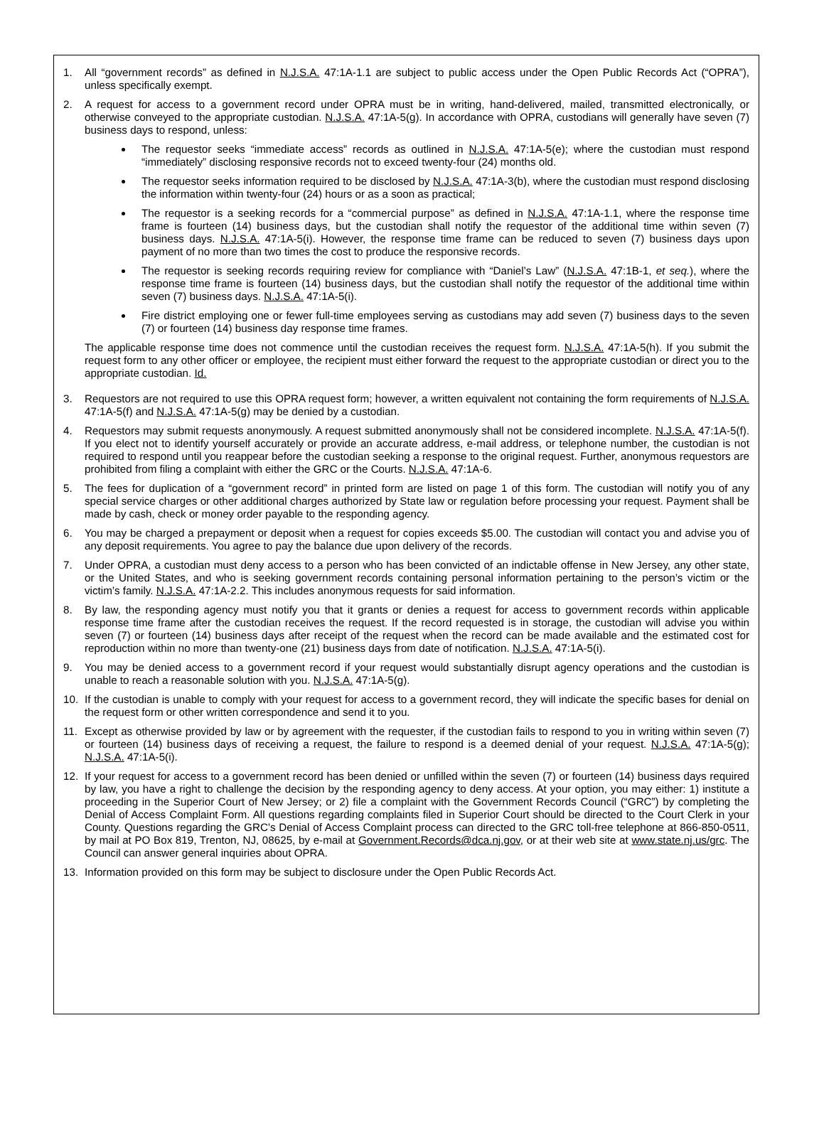1. All “government records” as defined in N.J.S.A. 47:1A-1.1 are subject to public access under the Open Public Records Act (“OPRA”), unless specifically exempt.
2. A request for access to a government record under OPRA must be in writing, hand-delivered, mailed, transmitted electronically, or otherwise conveyed to the appropriate custodian. N.J.S.A. 47:1A-5(g). In accordance with OPRA, custodians will generally have seven (7) business days to respond, unless:
The requestor seeks “immediate access” records as outlined in N.J.S.A. 47:1A-5(e); where the custodian must respond “immediately” disclosing responsive records not to exceed twenty-four (24) months old.
The requestor seeks information required to be disclosed by N.J.S.A. 47:1A-3(b), where the custodian must respond disclosing the information within twenty-four (24) hours or as a soon as practical;
The requestor is a seeking records for a “commercial purpose” as defined in N.J.S.A. 47:1A-1.1, where the response time frame is fourteen (14) business days, but the custodian shall notify the requestor of the additional time within seven (7) business days. N.J.S.A. 47:1A-5(i). However, the response time frame can be reduced to seven (7) business days upon payment of no more than two times the cost to produce the responsive records.
The requestor is seeking records requiring review for compliance with “Daniel’s Law” (N.J.S.A. 47:1B-1, et seq.), where the response time frame is fourteen (14) business days, but the custodian shall notify the requestor of the additional time within seven (7) business days. N.J.S.A. 47:1A-5(i).
Fire district employing one or fewer full-time employees serving as custodians may add seven (7) business days to the seven (7) or fourteen (14) business day response time frames.
The applicable response time does not commence until the custodian receives the request form. N.J.S.A. 47:1A-5(h). If you submit the request form to any other officer or employee, the recipient must either forward the request to the appropriate custodian or direct you to the appropriate custodian. Id.
3. Requestors are not required to use this OPRA request form; however, a written equivalent not containing the form requirements of N.J.S.A. 47:1A-5(f) and N.J.S.A. 47:1A-5(g) may be denied by a custodian.
4. Requestors may submit requests anonymously. A request submitted anonymously shall not be considered incomplete. N.J.S.A. 47:1A-5(f). If you elect not to identify yourself accurately or provide an accurate address, e-mail address, or telephone number, the custodian is not required to respond until you reappear before the custodian seeking a response to the original request. Further, anonymous requestors are prohibited from filing a complaint with either the GRC or the Courts. N.J.S.A. 47:1A-6.
5. The fees for duplication of a “government record” in printed form are listed on page 1 of this form. The custodian will notify you of any special service charges or other additional charges authorized by State law or regulation before processing your request. Payment shall be made by cash, check or money order payable to the responding agency.
6. You may be charged a prepayment or deposit when a request for copies exceeds $5.00. The custodian will contact you and advise you of any deposit requirements. You agree to pay the balance due upon delivery of the records.
7. Under OPRA, a custodian must deny access to a person who has been convicted of an indictable offense in New Jersey, any other state, or the United States, and who is seeking government records containing personal information pertaining to the person’s victim or the victim’s family. N.J.S.A. 47:1A-2.2. This includes anonymous requests for said information.
8. By law, the responding agency must notify you that it grants or denies a request for access to government records within applicable response time frame after the custodian receives the request. If the record requested is in storage, the custodian will advise you within seven (7) or fourteen (14) business days after receipt of the request when the record can be made available and the estimated cost for reproduction within no more than twenty-one (21) business days from date of notification. N.J.S.A. 47:1A-5(i).
9. You may be denied access to a government record if your request would substantially disrupt agency operations and the custodian is unable to reach a reasonable solution with you. N.J.S.A. 47:1A-5(g).
10. If the custodian is unable to comply with your request for access to a government record, they will indicate the specific bases for denial on the request form or other written correspondence and send it to you.
11. Except as otherwise provided by law or by agreement with the requester, if the custodian fails to respond to you in writing within seven (7) or fourteen (14) business days of receiving a request, the failure to respond is a deemed denial of your request. N.J.S.A. 47:1A-5(g); N.J.S.A. 47:1A-5(i).
12. If your request for access to a government record has been denied or unfilled within the seven (7) or fourteen (14) business days required by law, you have a right to challenge the decision by the responding agency to deny access. At your option, you may either: 1) institute a proceeding in the Superior Court of New Jersey; or 2) file a complaint with the Government Records Council (“GRC”) by completing the Denial of Access Complaint Form. All questions regarding complaints filed in Superior Court should be directed to the Court Clerk in your County. Questions regarding the GRC’s Denial of Access Complaint process can directed to the GRC toll-free telephone at 866-850-0511, by mail at PO Box 819, Trenton, NJ, 08625, by e-mail at Government.Records@dca.nj.gov, or at their web site at www.state.nj.us/grc. The Council can answer general inquiries about OPRA.
13. Information provided on this form may be subject to disclosure under the Open Public Records Act.